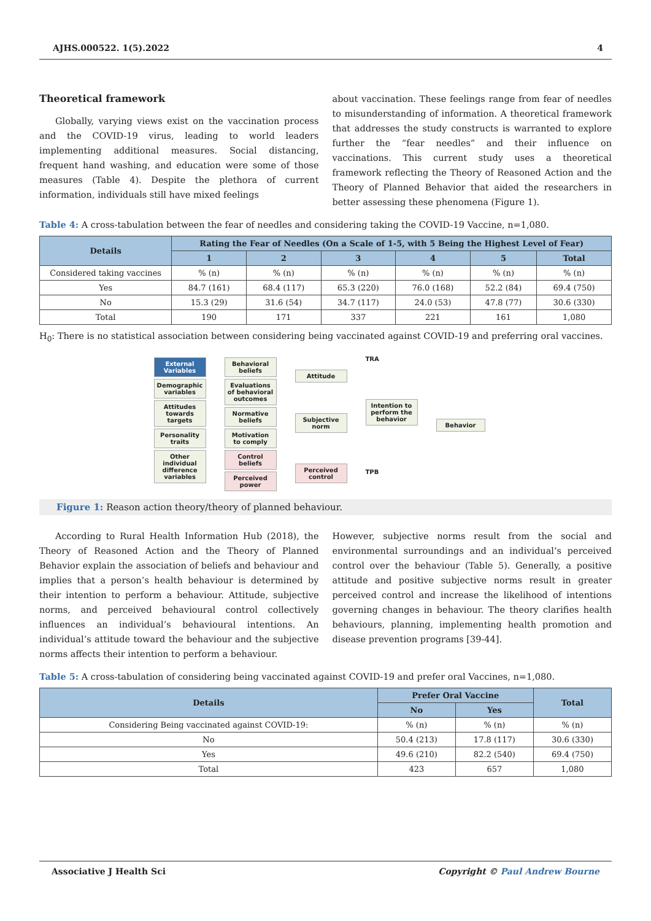AJHS.000522. 1(5).2022 4
Theoretical framework
Globally, varying views exist on the vaccination process and the COVID-19 virus, leading to world leaders implementing additional measures. Social distancing, frequent hand washing, and education were some of those measures (Table 4). Despite the plethora of current information, individuals still have mixed feelings
about vaccination. These feelings range from fear of needles to misunderstanding of information. A theoretical framework that addresses the study constructs is warranted to explore further the “fear needles” and their influence on vaccinations. This current study uses a theoretical framework reflecting the Theory of Reasoned Action and the Theory of Planned Behavior that aided the researchers in better assessing these phenomena (Figure 1).
Table 4: A cross-tabulation between the fear of needles and considering taking the COVID-19 Vaccine, n=1,080.
| Details | Rating the Fear of Needles (On a Scale of 1-5, with 5 Being the Highest Level of Fear) | | | | | |
| --- | --- | --- | --- | --- | --- | --- |
| | 1 | 2 | 3 | 4 | 5 | Total |
| Considered taking vaccines | % (n) | % (n) | % (n) | % (n) | % (n) | % (n) |
| Yes | 84.7 (161) | 68.4 (117) | 65.3 (220) | 76.0 (168) | 52.2 (84) | 69.4 (750) |
| No | 15.3 (29) | 31.6 (54) | 34.7 (117) | 24.0 (53) | 47.8 (77) | 30.6 (330) |
| Total | 190 | 171 | 337 | 221 | 161 | 1,080 |
H<sub>0</sub>: There is no statistical association between considering being vaccinated against COVID-19 and preferring oral vaccines.
External Variables
Demographic variables
Attitudes towards targets
Personality traits
Other individual difference variables
Behavioral beliefs
Evaluations of behavioral outcomes
Normative beliefs
Motivation to comply
Control beliefs
Perceived power
Attitude
Subjective norm
Perceived control
TRA
Intention to perform the behavior
TPB
Behavior
Figure 1: Reason action theory/theory of planned behaviour.
According to Rural Health Information Hub (2018), the Theory of Reasoned Action and the Theory of Planned Behavior explain the association of beliefs and behaviour and implies that a person’s health behaviour is determined by their intention to perform a behaviour. Attitude, subjective norms, and perceived behavioural control collectively influences an individual’s behavioural intentions. An individual’s attitude toward the behaviour and the subjective norms affects their intention to perform a behaviour.
However, subjective norms result from the social and environmental surroundings and an individual’s perceived control over the behaviour (Table 5). Generally, a positive attitude and positive subjective norms result in greater perceived control and increase the likelihood of intentions governing changes in behaviour. The theory clarifies health behaviours, planning, implementing health promotion and disease prevention programs [39-44].
Table 5: A cross-tabulation of considering being vaccinated against COVID-19 and prefer oral Vaccines, n=1,080.
| Details | Prefer Oral Vaccine | | Total |
| --- | --- | --- | --- |
| | No | Yes | |
| Considering Being vaccinated against COVID-19: | % (n) | % (n) | % (n) |
| No | 50.4 (213) | 17.8 (117) | 30.6 (330) |
| Yes | 49.6 (210) | 82.2 (540) | 69.4 (750) |
| Total | 423 | 657 | 1,080 |
Associative J Health Sci Copyright © Paul Andrew Bourne